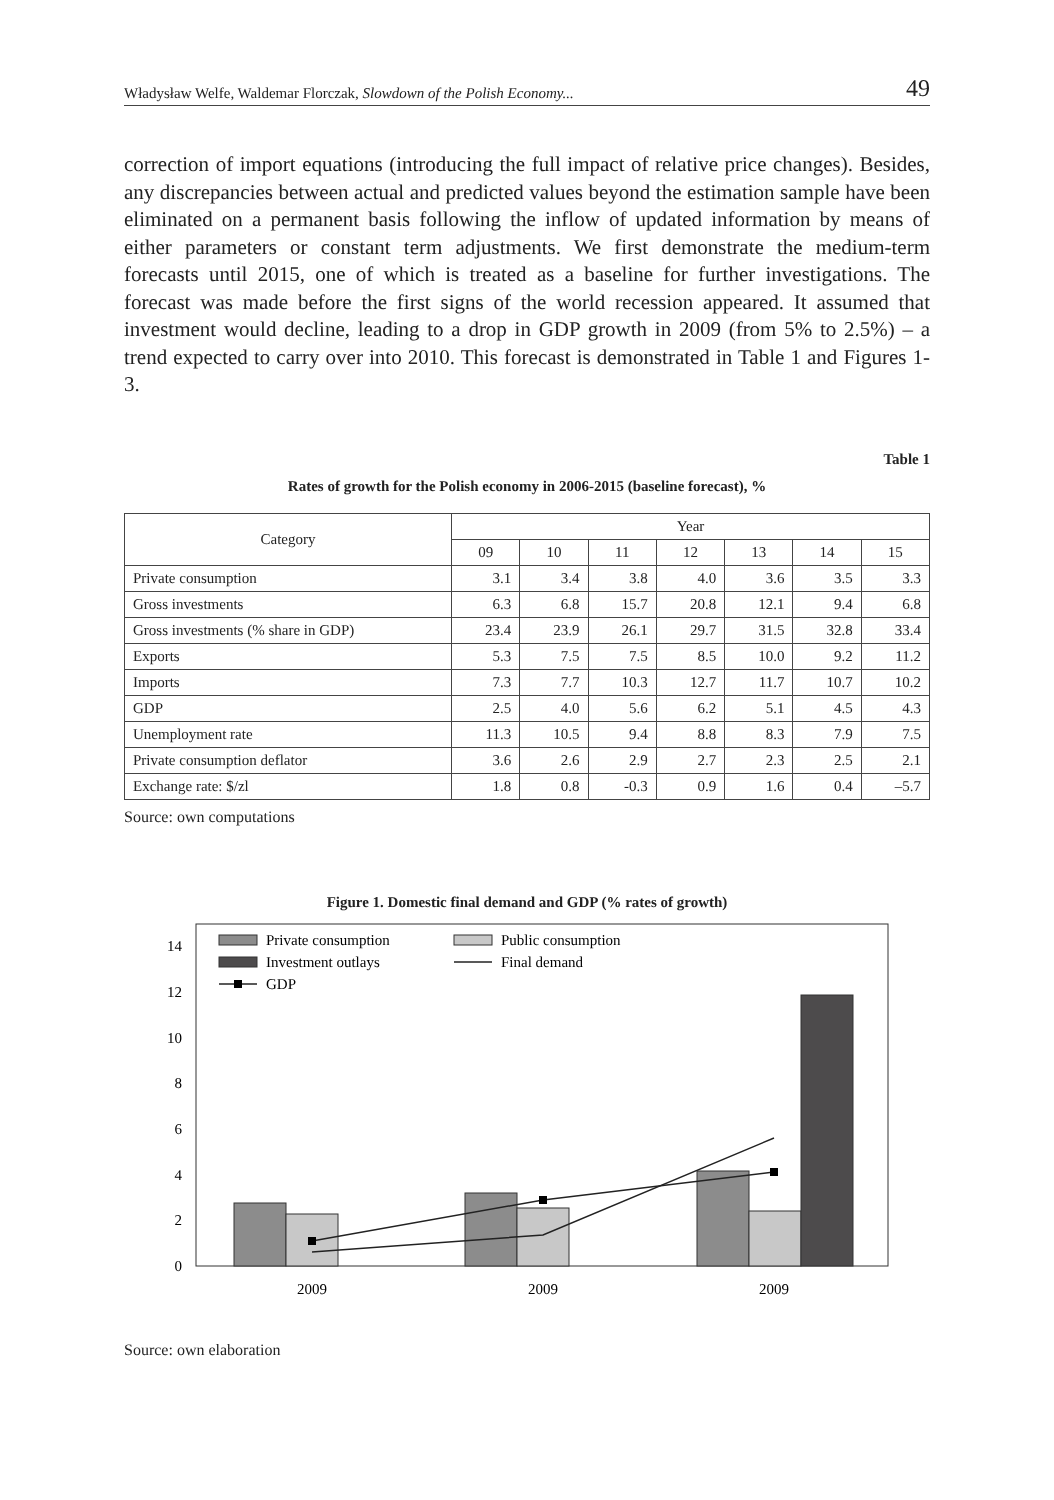Władysław Welfe, Waldemar Florczak, Slowdown of the Polish Economy... 49
correction of import equations (introducing the full impact of relative price changes). Besides, any discrepancies between actual and predicted values beyond the estimation sample have been eliminated on a permanent basis following the inflow of updated information by means of either parameters or constant term adjustments. We first demonstrate the medium-term forecasts until 2015, one of which is treated as a baseline for further investigations. The forecast was made before the first signs of the world recession appeared. It assumed that investment would decline, leading to a drop in GDP growth in 2009 (from 5% to 2.5%) – a trend expected to carry over into 2010. This forecast is demonstrated in Table 1 and Figures 1-3.
Table 1
Rates of growth for the Polish economy in 2006-2015 (baseline forecast), %
| Category | Year | | | | | | |
| --- | --- | --- | --- | --- | --- | --- | --- |
| | 09 | 10 | 11 | 12 | 13 | 14 | 15 |
| Private consumption | 3.1 | 3.4 | 3.8 | 4.0 | 3.6 | 3.5 | 3.3 |
| Gross investments | 6.3 | 6.8 | 15.7 | 20.8 | 12.1 | 9.4 | 6.8 |
| Gross investments (% share in GDP) | 23.4 | 23.9 | 26.1 | 29.7 | 31.5 | 32.8 | 33.4 |
| Exports | 5.3 | 7.5 | 7.5 | 8.5 | 10.0 | 9.2 | 11.2 |
| Imports | 7.3 | 7.7 | 10.3 | 12.7 | 11.7 | 10.7 | 10.2 |
| GDP | 2.5 | 4.0 | 5.6 | 6.2 | 5.1 | 4.5 | 4.3 |
| Unemployment rate | 11.3 | 10.5 | 9.4 | 8.8 | 8.3 | 7.9 | 7.5 |
| Private consumption deflator | 3.6 | 2.6 | 2.9 | 2.7 | 2.3 | 2.5 | 2.1 |
| Exchange rate: $/zl | 1.8 | 0.8 | -0.3 | 0.9 | 1.6 | 0.4 | –5.7 |
Source: own computations
Figure 1. Domestic final demand and GDP (% rates of growth)
0
2
4
6
8
10
12
14
2009
2009
2009
Private consumption
Public consumption
Investment outlays
Final demand
GDP
Source: own elaboration